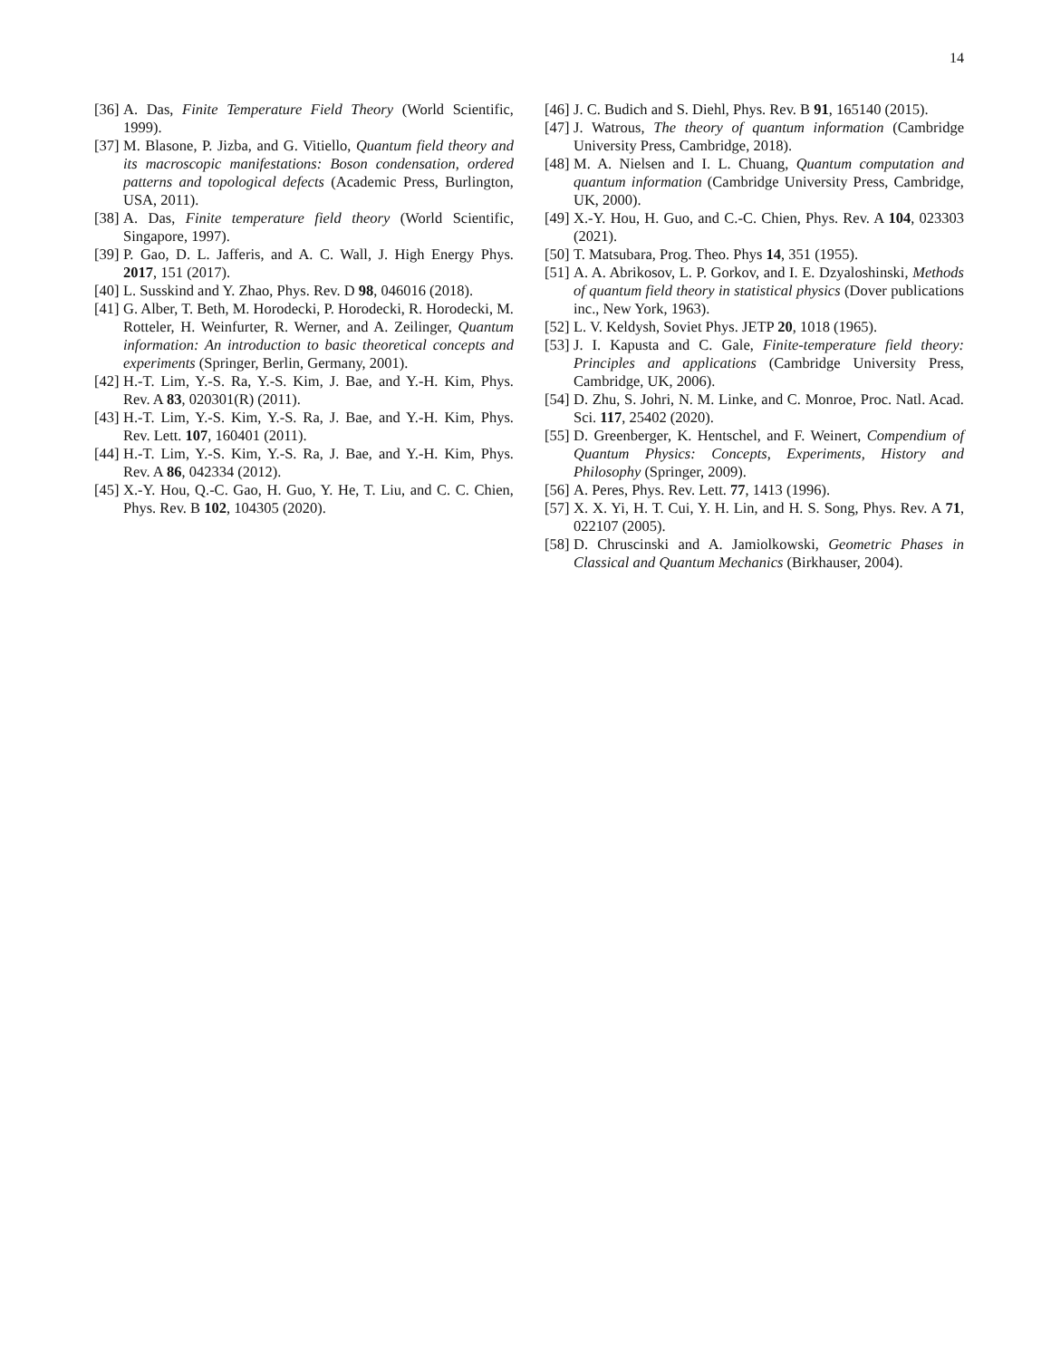14
[36] A. Das, Finite Temperature Field Theory (World Scientific, 1999).
[37] M. Blasone, P. Jizba, and G. Vitiello, Quantum field theory and its macroscopic manifestations: Boson condensation, ordered patterns and topological defects (Academic Press, Burlington, USA, 2011).
[38] A. Das, Finite temperature field theory (World Scientific, Singapore, 1997).
[39] P. Gao, D. L. Jafferis, and A. C. Wall, J. High Energy Phys. 2017, 151 (2017).
[40] L. Susskind and Y. Zhao, Phys. Rev. D 98, 046016 (2018).
[41] G. Alber, T. Beth, M. Horodecki, P. Horodecki, R. Horodecki, M. Rotteler, H. Weinfurter, R. Werner, and A. Zeilinger, Quantum information: An introduction to basic theoretical concepts and experiments (Springer, Berlin, Germany, 2001).
[42] H.-T. Lim, Y.-S. Ra, Y.-S. Kim, J. Bae, and Y.-H. Kim, Phys. Rev. A 83, 020301(R) (2011).
[43] H.-T. Lim, Y.-S. Kim, Y.-S. Ra, J. Bae, and Y.-H. Kim, Phys. Rev. Lett. 107, 160401 (2011).
[44] H.-T. Lim, Y.-S. Kim, Y.-S. Ra, J. Bae, and Y.-H. Kim, Phys. Rev. A 86, 042334 (2012).
[45] X.-Y. Hou, Q.-C. Gao, H. Guo, Y. He, T. Liu, and C. C. Chien, Phys. Rev. B 102, 104305 (2020).
[46] J. C. Budich and S. Diehl, Phys. Rev. B 91, 165140 (2015).
[47] J. Watrous, The theory of quantum information (Cambridge University Press, Cambridge, 2018).
[48] M. A. Nielsen and I. L. Chuang, Quantum computation and quantum information (Cambridge University Press, Cambridge, UK, 2000).
[49] X.-Y. Hou, H. Guo, and C.-C. Chien, Phys. Rev. A 104, 023303 (2021).
[50] T. Matsubara, Prog. Theo. Phys 14, 351 (1955).
[51] A. A. Abrikosov, L. P. Gorkov, and I. E. Dzyaloshinski, Methods of quantum field theory in statistical physics (Dover publications inc., New York, 1963).
[52] L. V. Keldysh, Soviet Phys. JETP 20, 1018 (1965).
[53] J. I. Kapusta and C. Gale, Finite-temperature field theory: Principles and applications (Cambridge University Press, Cambridge, UK, 2006).
[54] D. Zhu, S. Johri, N. M. Linke, and C. Monroe, Proc. Natl. Acad. Sci. 117, 25402 (2020).
[55] D. Greenberger, K. Hentschel, and F. Weinert, Compendium of Quantum Physics: Concepts, Experiments, History and Philosophy (Springer, 2009).
[56] A. Peres, Phys. Rev. Lett. 77, 1413 (1996).
[57] X. X. Yi, H. T. Cui, Y. H. Lin, and H. S. Song, Phys. Rev. A 71, 022107 (2005).
[58] D. Chruscinski and A. Jamiolkowski, Geometric Phases in Classical and Quantum Mechanics (Birkhauser, 2004).